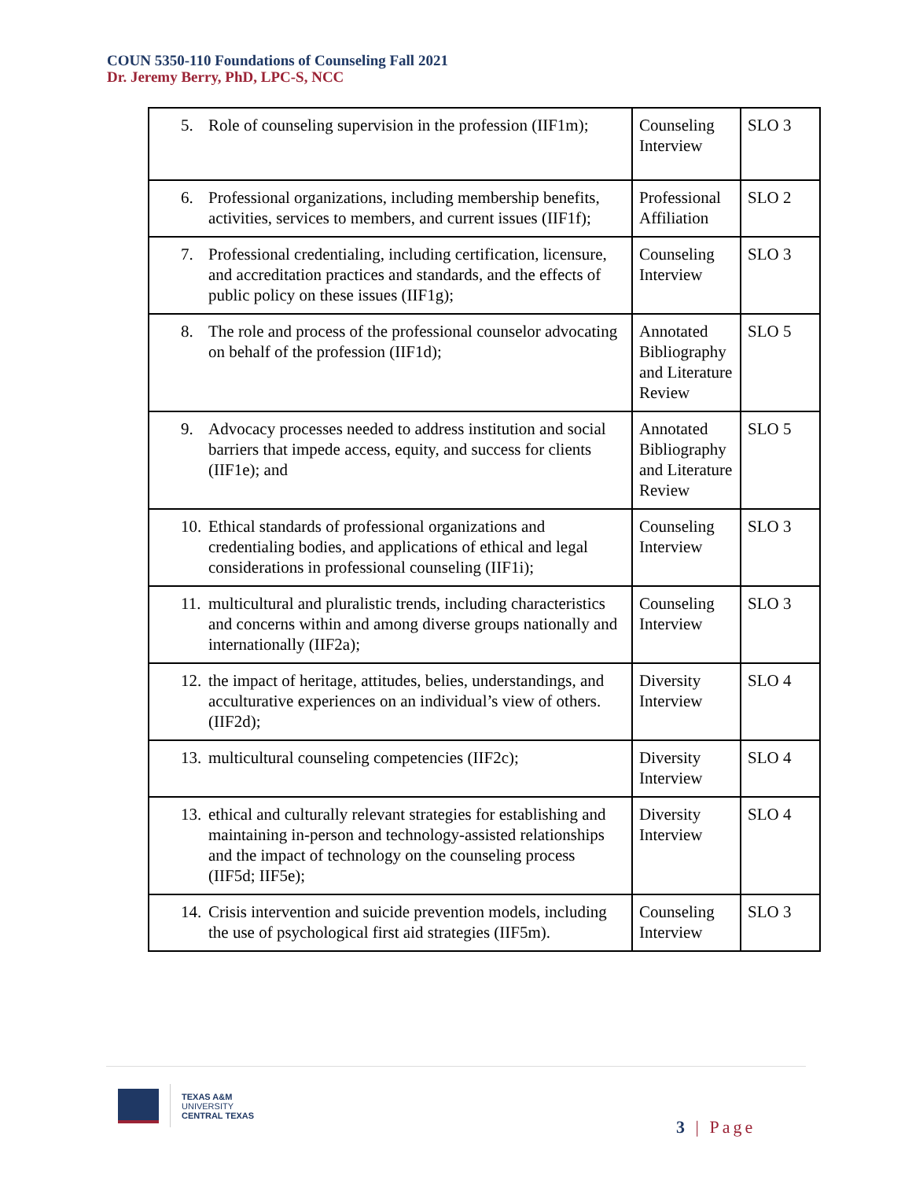COUN 5350-110 Foundations of Counseling Fall 2021
Dr. Jeremy Berry, PhD, LPC-S, NCC
| 5. Role of counseling supervision in the profession (IIF1m); | Counseling Interview | SLO 3 |
| 6. Professional organizations, including membership benefits, activities, services to members, and current issues (IIF1f); | Professional Affiliation | SLO 2 |
| 7. Professional credentialing, including certification, licensure, and accreditation practices and standards, and the effects of public policy on these issues (IIF1g); | Counseling Interview | SLO 3 |
| 8. The role and process of the professional counselor advocating on behalf of the profession (IIF1d); | Annotated Bibliography and Literature Review | SLO 5 |
| 9. Advocacy processes needed to address institution and social barriers that impede access, equity, and success for clients (IIF1e); and | Annotated Bibliography and Literature Review | SLO 5 |
| 10. Ethical standards of professional organizations and credentialing bodies, and applications of ethical and legal considerations in professional counseling (IIF1i); | Counseling Interview | SLO 3 |
| 11. multicultural and pluralistic trends, including characteristics and concerns within and among diverse groups nationally and internationally (IIF2a); | Counseling Interview | SLO 3 |
| 12. the impact of heritage, attitudes, belies, understandings, and acculturative experiences on an individual’s view of others. (IIF2d); | Diversity Interview | SLO 4 |
| 13. multicultural counseling competencies (IIF2c); | Diversity Interview | SLO 4 |
| 13. ethical and culturally relevant strategies for establishing and maintaining in-person and technology-assisted relationships and the impact of technology on the counseling process (IIF5d; IIF5e); | Diversity Interview | SLO 4 |
| 14. Crisis intervention and suicide prevention models, including the use of psychological first aid strategies (IIF5m). | Counseling Interview | SLO 3 |
TEXAS A&M
UNIVERSITY
CENTRAL TEXAS
3 | Page